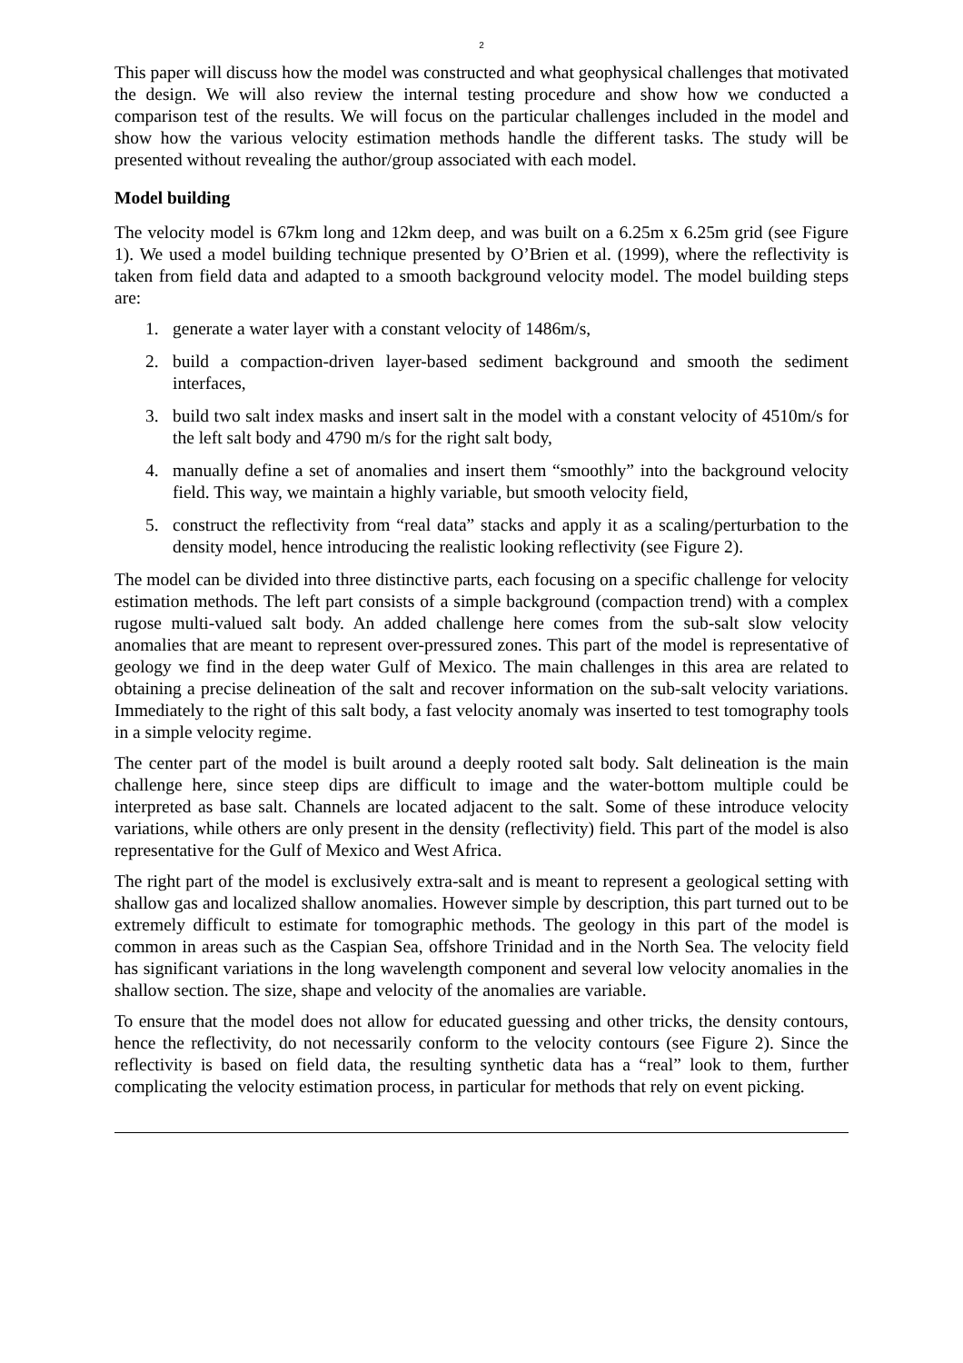2
This paper will discuss how the model was constructed and what geophysical challenges that motivated the design. We will also review the internal testing procedure and show how we conducted a comparison test of the results. We will focus on the particular challenges included in the model and show how the various velocity estimation methods handle the different tasks. The study will be presented without revealing the author/group associated with each model.
Model building
The velocity model is 67km long and 12km deep, and was built on a 6.25m x 6.25m grid (see Figure 1). We used a model building technique presented by O’Brien et al. (1999), where the reflectivity is taken from field data and adapted to a smooth background velocity model. The model building steps are:
1. generate a water layer with a constant velocity of 1486m/s,
2. build a compaction-driven layer-based sediment background and smooth the sediment interfaces,
3. build two salt index masks and insert salt in the model with a constant velocity of 4510m/s for the left salt body and 4790 m/s for the right salt body,
4. manually define a set of anomalies and insert them “smoothly” into the background velocity field. This way, we maintain a highly variable, but smooth velocity field,
5. construct the reflectivity from “real data” stacks and apply it as a scaling/perturbation to the density model, hence introducing the realistic looking reflectivity (see Figure 2).
The model can be divided into three distinctive parts, each focusing on a specific challenge for velocity estimation methods. The left part consists of a simple background (compaction trend) with a complex rugose multi-valued salt body. An added challenge here comes from the sub-salt slow velocity anomalies that are meant to represent over-pressured zones. This part of the model is representative of geology we find in the deep water Gulf of Mexico. The main challenges in this area are related to obtaining a precise delineation of the salt and recover information on the sub-salt velocity variations. Immediately to the right of this salt body, a fast velocity anomaly was inserted to test tomography tools in a simple velocity regime.
The center part of the model is built around a deeply rooted salt body. Salt delineation is the main challenge here, since steep dips are difficult to image and the water-bottom multiple could be interpreted as base salt. Channels are located adjacent to the salt. Some of these introduce velocity variations, while others are only present in the density (reflectivity) field. This part of the model is also representative for the Gulf of Mexico and West Africa.
The right part of the model is exclusively extra-salt and is meant to represent a geological setting with shallow gas and localized shallow anomalies. However simple by description, this part turned out to be extremely difficult to estimate for tomographic methods. The geology in this part of the model is common in areas such as the Caspian Sea, offshore Trinidad and in the North Sea. The velocity field has significant variations in the long wavelength component and several low velocity anomalies in the shallow section. The size, shape and velocity of the anomalies are variable.
To ensure that the model does not allow for educated guessing and other tricks, the density contours, hence the reflectivity, do not necessarily conform to the velocity contours (see Figure 2). Since the reflectivity is based on field data, the resulting synthetic data has a “real” look to them, further complicating the velocity estimation process, in particular for methods that rely on event picking.